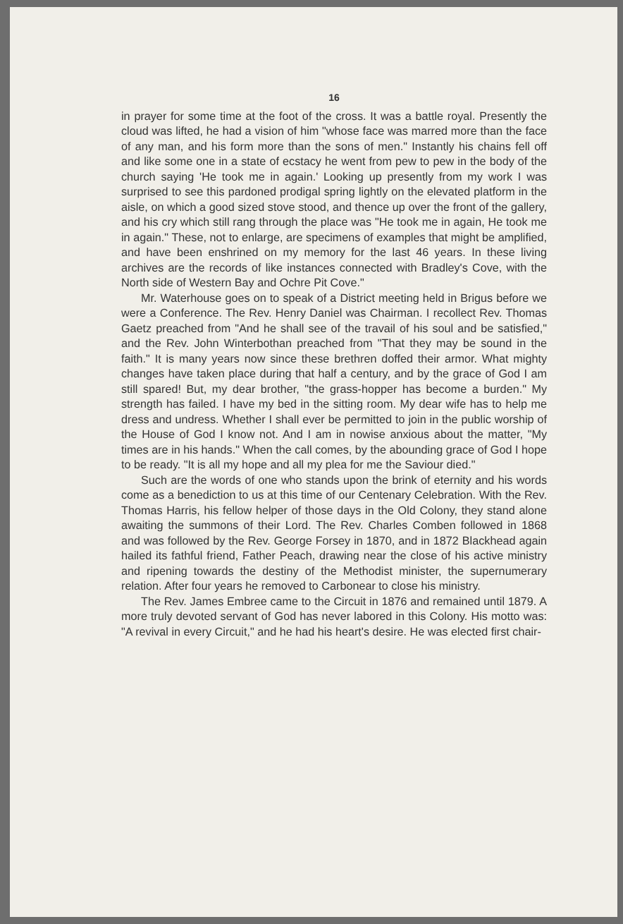16
in prayer for some time at the foot of the cross. It was a battle royal. Presently the cloud was lifted, he had a vision of him "whose face was marred more than the face of any man, and his form more than the sons of men." Instantly his chains fell off and like some one in a state of ecstacy he went from pew to pew in the body of the church saying 'He took me in again.' Looking up presently from my work I was surprised to see this pardoned prodigal spring lightly on the elevated platform in the aisle, on which a good sized stove stood, and thence up over the front of the gallery, and his cry which still rang through the place was "He took me in again, He took me in again." These, not to enlarge, are specimens of examples that might be amplified, and have been enshrined on my memory for the last 46 years. In these living archives are the records of like instances connected with Bradley's Cove, with the North side of Western Bay and Ochre Pit Cove."
Mr. Waterhouse goes on to speak of a District meeting held in Brigus before we were a Conference. The Rev. Henry Daniel was Chairman. I recollect Rev. Thomas Gaetz preached from "And he shall see of the travail of his soul and be satisfied," and the Rev. John Winterbothan preached from "That they may be sound in the faith." It is many years now since these brethren doffed their armor. What mighty changes have taken place during that half a century, and by the grace of God I am still spared! But, my dear brother, "the grass-hopper has become a burden." My strength has failed. I have my bed in the sitting room. My dear wife has to help me dress and undress. Whether I shall ever be permitted to join in the public worship of the House of God I know not. And I am in nowise anxious about the matter, "My times are in his hands." When the call comes, by the abounding grace of God I hope to be ready. "It is all my hope and all my plea for me the Saviour died."
Such are the words of one who stands upon the brink of eternity and his words come as a benediction to us at this time of our Centenary Celebration. With the Rev. Thomas Harris, his fellow helper of those days in the Old Colony, they stand alone awaiting the summons of their Lord. The Rev. Charles Comben followed in 1868 and was followed by the Rev. George Forsey in 1870, and in 1872 Blackhead again hailed its fathful friend, Father Peach, drawing near the close of his active ministry and ripening towards the destiny of the Methodist minister, the supernumerary relation. After four years he removed to Carbonear to close his ministry.
The Rev. James Embree came to the Circuit in 1876 and remained until 1879. A more truly devoted servant of God has never labored in this Colony. His motto was: "A revival in every Circuit," and he had his heart's desire. He was elected first chair-